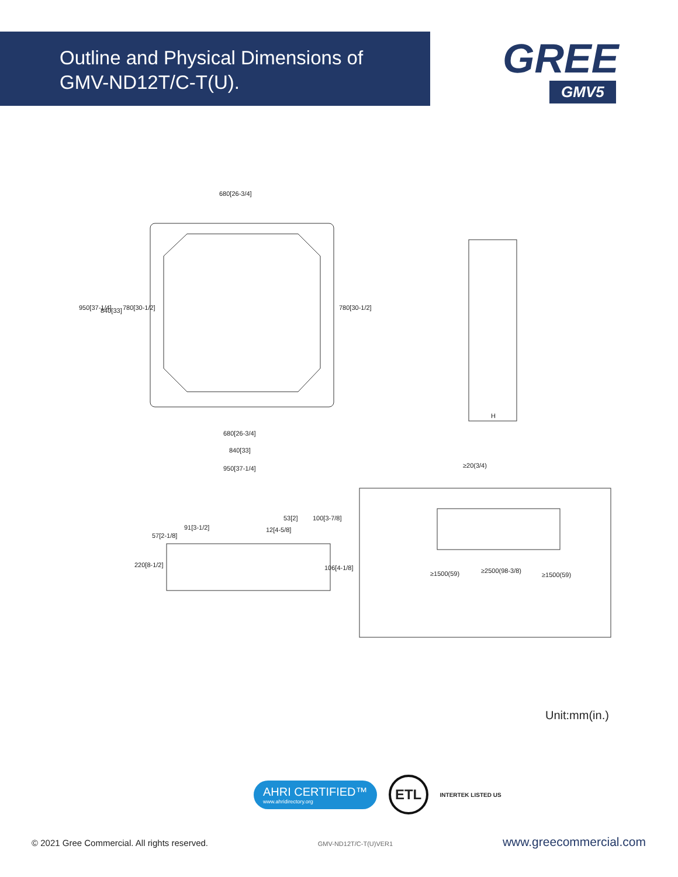Outline and Physical Dimensions of
GMV-ND12T/C-T(U).
GREE
GMV5
680[26-3/4]
950[37-1/4] 840[33] 780[30-1/2] 780[30-1/2]
H
680[26-3/4]
840[33]
950[37-1/4] ≥20(3/4)
91[3-1/2]
53[2] 100[3-7/8]
57[2-1/8]
12[4-5/8]
220[8-1/2] 106[4-1/8]
≥1500(59) ≥1500(59)
≥2500(98-3/8)
Unit:mm(in.)
AHRI CERTIFIED™
www.ahridirectory.org
ETL
INTERTEK LISTED US
© 2021 Gree Commercial. All rights reserved. GMV-ND12T/C-T(U)VER1 www.greecommercial.com